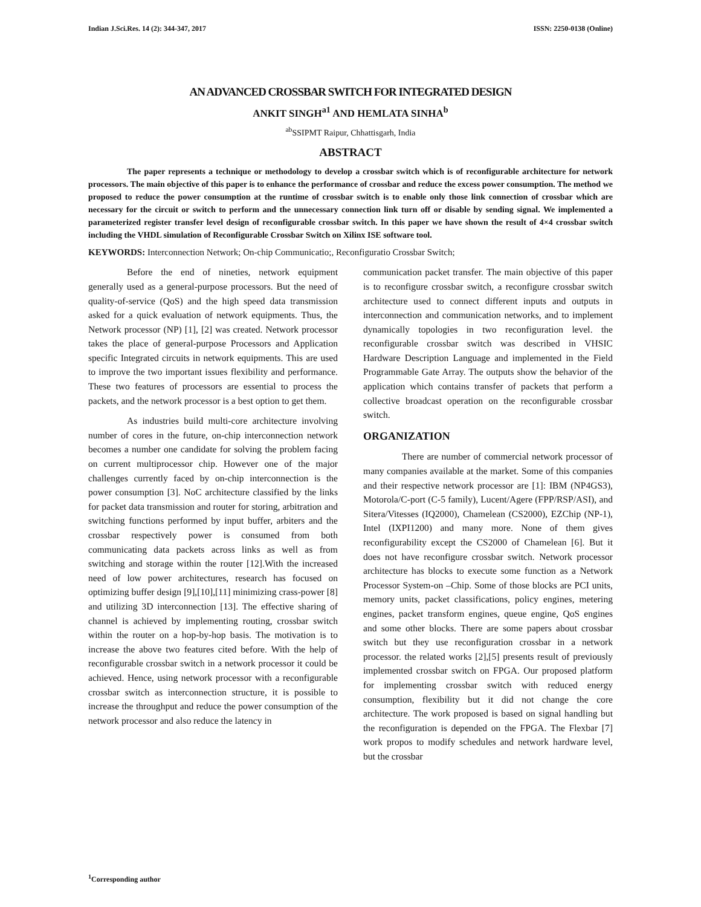Indian J.Sci.Res. 14 (2): 344-347, 2017 ISSN: 2250-0138 (Online)
AN ADVANCED CROSSBAR SWITCH FOR INTEGRATED DESIGN
ANKIT SINGH<sup>a1</sup> AND HEMLATA SINHA<sup>b</sup>
<sup>ab</sup>SSIPMT Raipur, Chhattisgarh, India
ABSTRACT
The paper represents a technique or methodology to develop a crossbar switch which is of reconfigurable architecture for network processors. The main objective of this paper is to enhance the performance of crossbar and reduce the excess power consumption. The method we proposed to reduce the power consumption at the runtime of crossbar switch is to enable only those link connection of crossbar which are necessary for the circuit or switch to perform and the unnecessary connection link turn off or disable by sending signal. We implemented a parameterized register transfer level design of reconfigurable crossbar switch. In this paper we have shown the result of 4×4 crossbar switch including the VHDL simulation of Reconfigurable Crossbar Switch on Xilinx ISE software tool.
KEYWORDS: Interconnection Network; On-chip Communicatio;, Reconfiguratio Crossbar Switch;
Before the end of nineties, network equipment generally used as a general-purpose processors. But the need of quality-of-service (QoS) and the high speed data transmission asked for a quick evaluation of network equipments. Thus, the Network processor (NP) [1], [2] was created. Network processor takes the place of general-purpose Processors and Application specific Integrated circuits in network equipments. This are used to improve the two important issues flexibility and performance. These two features of processors are essential to process the packets, and the network processor is a best option to get them.
As industries build multi-core architecture involving number of cores in the future, on-chip interconnection network becomes a number one candidate for solving the problem facing on current multiprocessor chip. However one of the major challenges currently faced by on-chip interconnection is the power consumption [3]. NoC architecture classified by the links for packet data transmission and router for storing, arbitration and switching functions performed by input buffer, arbiters and the crossbar respectively power is consumed from both communicating data packets across links as well as from switching and storage within the router [12].With the increased need of low power architectures, research has focused on optimizing buffer design [9],[10],[11] minimizing crass-power [8] and utilizing 3D interconnection [13]. The effective sharing of channel is achieved by implementing routing, crossbar switch within the router on a hop-by-hop basis. The motivation is to increase the above two features cited before. With the help of reconfigurable crossbar switch in a network processor it could be achieved. Hence, using network processor with a reconfigurable crossbar switch as interconnection structure, it is possible to increase the throughput and reduce the power consumption of the network processor and also reduce the latency in
communication packet transfer. The main objective of this paper is to reconfigure crossbar switch, a reconfigure crossbar switch architecture used to connect different inputs and outputs in interconnection and communication networks, and to implement dynamically topologies in two reconfiguration level. the reconfigurable crossbar switch was described in VHSIC Hardware Description Language and implemented in the Field Programmable Gate Array. The outputs show the behavior of the application which contains transfer of packets that perform a collective broadcast operation on the reconfigurable crossbar switch.
ORGANIZATION
There are number of commercial network processor of many companies available at the market. Some of this companies and their respective network processor are [1]: IBM (NP4GS3), Motorola/C-port (C-5 family), Lucent/Agere (FPP/RSP/ASI), and Sitera/Vitesses (IQ2000), Chamelean (CS2000), EZChip (NP-1), Intel (IXPI1200) and many more. None of them gives reconfigurability except the CS2000 of Chamelean [6]. But it does not have reconfigure crossbar switch. Network processor architecture has blocks to execute some function as a Network Processor System-on –Chip. Some of those blocks are PCI units, memory units, packet classifications, policy engines, metering engines, packet transform engines, queue engine, QoS engines and some other blocks. There are some papers about crossbar switch but they use reconfiguration crossbar in a network processor. the related works [2],[5] presents result of previously implemented crossbar switch on FPGA. Our proposed platform for implementing crossbar switch with reduced energy consumption, flexibility but it did not change the core architecture. The work proposed is based on signal handling but the reconfiguration is depended on the FPGA. The Flexbar [7] work propos to modify schedules and network hardware level, but the crossbar
<sup>1</sup> Corresponding author